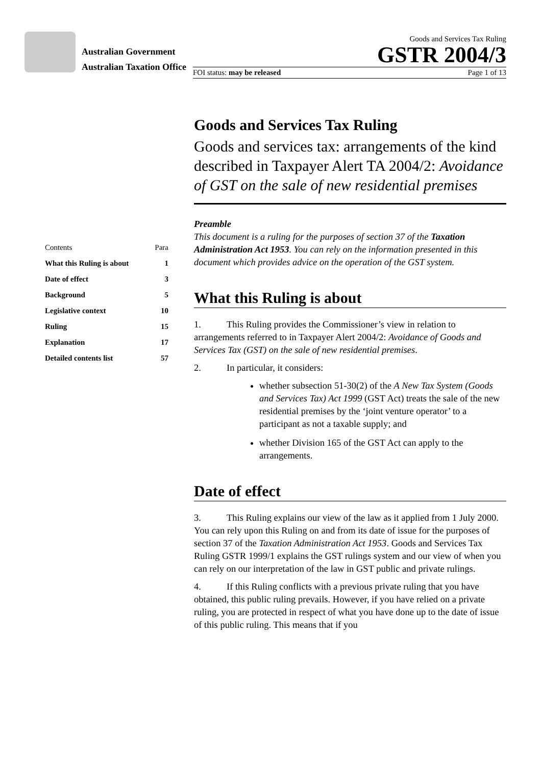Australian Government
Australian Taxation Office
Goods and Services Tax Ruling
GSTR 2004/3
FOI status: may be released Page 1 of 13
| Contents | Para |
| What this Ruling is about | 1 |
| Date of effect | 3 |
| Background | 5 |
| Legislative context | 10 |
| Ruling | 15 |
| Explanation | 17 |
| Detailed contents list | 57 |
Goods and Services Tax Ruling
Goods and services tax: arrangements of the kind described in Taxpayer Alert TA 2004/2: Avoidance of GST on the sale of new residential premises
Preamble
This document is a ruling for the purposes of section 37 of the Taxation Administration Act 1953. You can rely on the information presented in this document which provides advice on the operation of the GST system.
What this Ruling is about
1. This Ruling provides the Commissioner’s view in relation to arrangements referred to in Taxpayer Alert 2004/2: Avoidance of Goods and Services Tax (GST) on the sale of new residential premises.
2. In particular, it considers:
whether subsection 51-30(2) of the A New Tax System (Goods and Services Tax) Act 1999 (GST Act) treats the sale of the new residential premises by the ‘joint venture operator’ to a participant as not a taxable supply; and
whether Division 165 of the GST Act can apply to the arrangements.
Date of effect
3. This Ruling explains our view of the law as it applied from 1 July 2000. You can rely upon this Ruling on and from its date of issue for the purposes of section 37 of the Taxation Administration Act 1953. Goods and Services Tax Ruling GSTR 1999/1 explains the GST rulings system and our view of when you can rely on our interpretation of the law in GST public and private rulings.
4. If this Ruling conflicts with a previous private ruling that you have obtained, this public ruling prevails. However, if you have relied on a private ruling, you are protected in respect of what you have done up to the date of issue of this public ruling. This means that if you